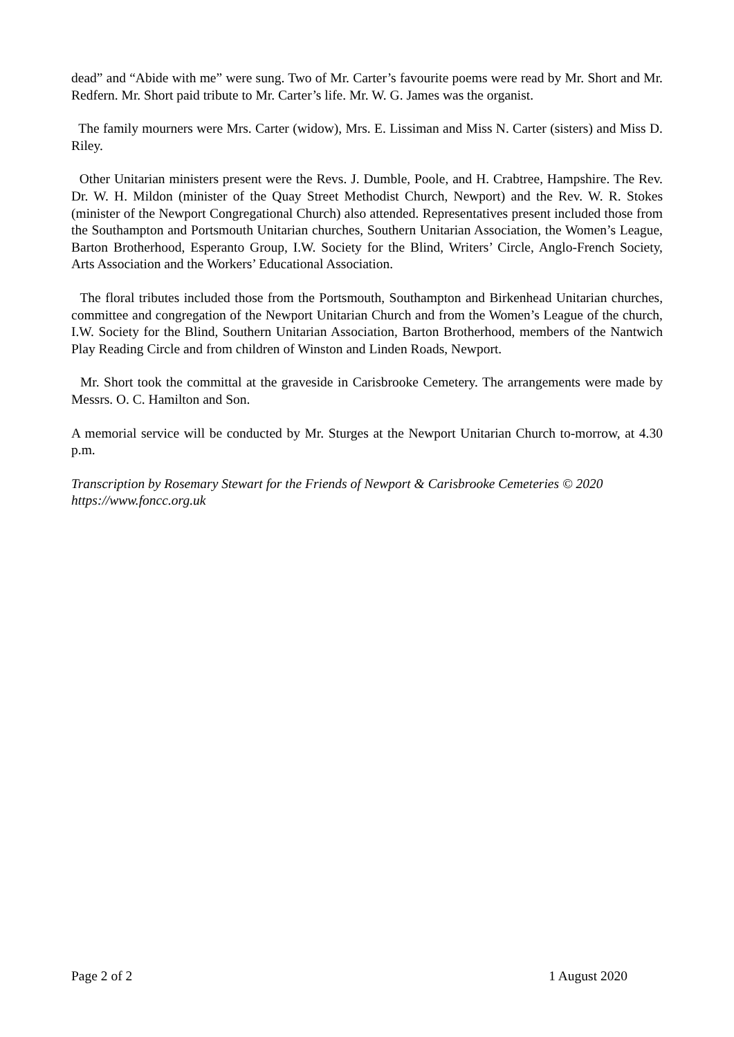dead” and “Abide with me” were sung. Two of Mr. Carter’s favourite poems were read by Mr. Short and Mr. Redfern. Mr. Short paid tribute to Mr. Carter’s life. Mr. W. G. James was the organist.
The family mourners were Mrs. Carter (widow), Mrs. E. Lissiman and Miss N. Carter (sisters) and Miss D. Riley.
Other Unitarian ministers present were the Revs. J. Dumble, Poole, and H. Crabtree, Hampshire. The Rev. Dr. W. H. Mildon (minister of the Quay Street Methodist Church, Newport) and the Rev. W. R. Stokes (minister of the Newport Congregational Church) also attended. Representatives present included those from the Southampton and Portsmouth Unitarian churches, Southern Unitarian Association, the Women’s League, Barton Brotherhood, Esperanto Group, I.W. Society for the Blind, Writers’ Circle, Anglo-French Society, Arts Association and the Workers’ Educational Association.
The floral tributes included those from the Portsmouth, Southampton and Birkenhead Unitarian churches, committee and congregation of the Newport Unitarian Church and from the Women’s League of the church, I.W. Society for the Blind, Southern Unitarian Association, Barton Brotherhood, members of the Nantwich Play Reading Circle and from children of Winston and Linden Roads, Newport.
Mr. Short took the committal at the graveside in Carisbrooke Cemetery. The arrangements were made by Messrs. O. C. Hamilton and Son.
A memorial service will be conducted by Mr. Sturges at the Newport Unitarian Church to-morrow, at 4.30 p.m.
Transcription by Rosemary Stewart for the Friends of Newport & Carisbrooke Cemeteries © 2020
https://www.foncc.org.uk
Page 2 of 2 1 August 2020